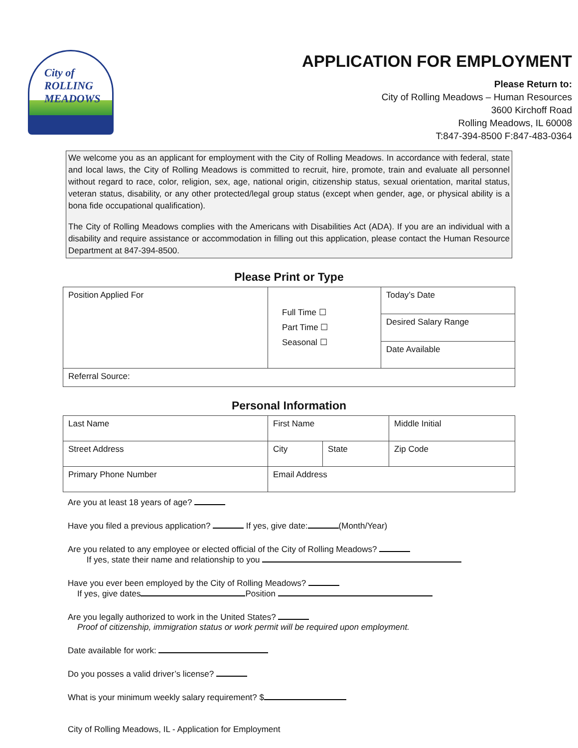City of
ROLLING
MEADOWS
APPLICATION FOR EMPLOYMENT
Please Return to:
City of Rolling Meadows – Human Resources
3600 Kirchoff Road
Rolling Meadows, IL 60008
T:847-394-8500 F:847-483-0364
We welcome you as an applicant for employment with the City of Rolling Meadows. In accordance with federal, state and local laws, the City of Rolling Meadows is committed to recruit, hire, promote, train and evaluate all personnel without regard to race, color, religion, sex, age, national origin, citizenship status, sexual orientation, marital status, veteran status, disability, or any other protected/legal group status (except when gender, age, or physical ability is a bona fide occupational qualification).
The City of Rolling Meadows complies with the Americans with Disabilities Act (ADA). If you are an individual with a disability and require assistance or accommodation in filling out this application, please contact the Human Resource Department at 847-394-8500.
Please Print or Type
| Position Applied For | Full Time ☐ Part Time ☐ Seasonal ☐ | Today’s Date |
| | | Desired Salary Range |
| | | Date Available |
| Referral Source: | | |
Personal Information
| Last Name | First Name | | Middle Initial |
| Street Address | City | State | Zip Code |
| Primary Phone Number | Email Address | | |
Are you at least 18 years of age?
Have you filed a previous application? If yes, give date: (Month/Year)
Are you related to any employee or elected official of the City of Rolling Meadows?
If yes, state their name and relationship to you
Have you ever been employed by the City of Rolling Meadows?
If yes, give dates Position
Are you legally authorized to work in the United States?
Proof of citizenship, immigration status or work permit will be required upon employment.
Date available for work:
Do you posses a valid driver’s license?
What is your minimum weekly salary requirement? $
City of Rolling Meadows, IL - Application for Employment